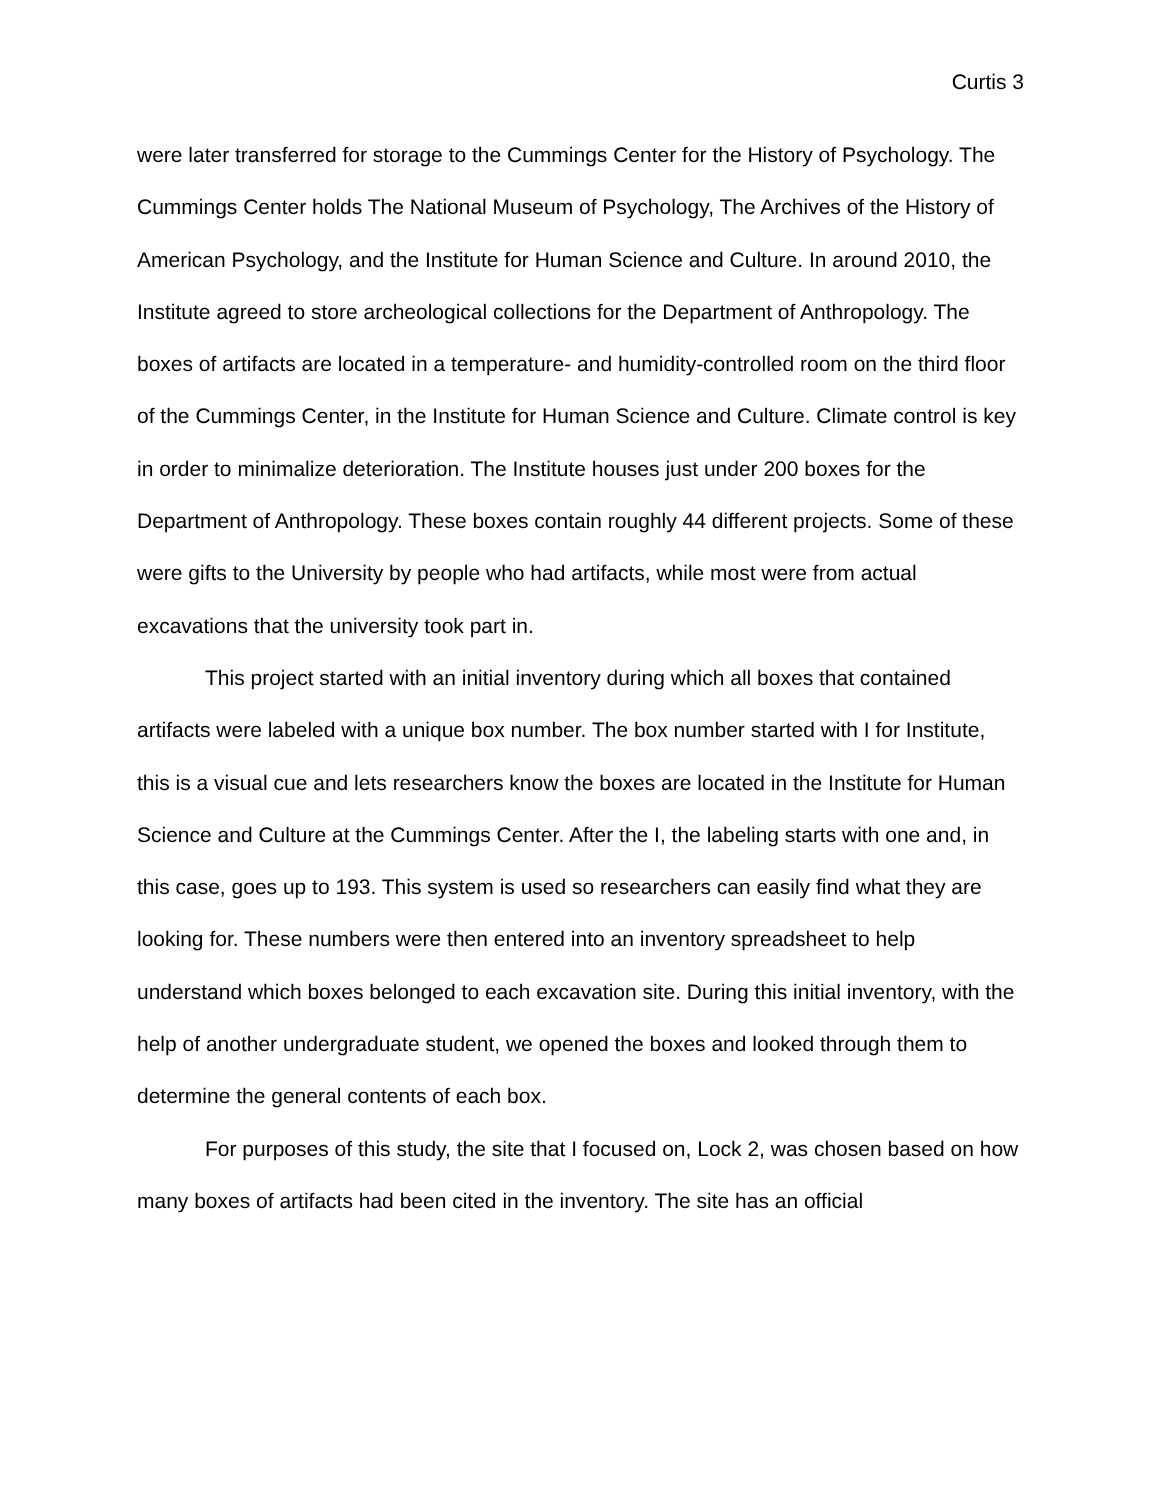Curtis 3
were later transferred for storage to the Cummings Center for the History of Psychology. The Cummings Center holds The National Museum of Psychology, The Archives of the History of American Psychology, and the Institute for Human Science and Culture. In around 2010, the Institute agreed to store archeological collections for the Department of Anthropology. The boxes of artifacts are located in a temperature- and humidity-controlled room on the third floor of the Cummings Center, in the Institute for Human Science and Culture. Climate control is key in order to minimalize deterioration. The Institute houses just under 200 boxes for the Department of Anthropology. These boxes contain roughly 44 different projects. Some of these were gifts to the University by people who had artifacts, while most were from actual excavations that the university took part in.
This project started with an initial inventory during which all boxes that contained artifacts were labeled with a unique box number. The box number started with I for Institute, this is a visual cue and lets researchers know the boxes are located in the Institute for Human Science and Culture at the Cummings Center. After the I, the labeling starts with one and, in this case, goes up to 193. This system is used so researchers can easily find what they are looking for. These numbers were then entered into an inventory spreadsheet to help understand which boxes belonged to each excavation site. During this initial inventory, with the help of another undergraduate student, we opened the boxes and looked through them to determine the general contents of each box.
For purposes of this study, the site that I focused on, Lock 2, was chosen based on how many boxes of artifacts had been cited in the inventory. The site has an official